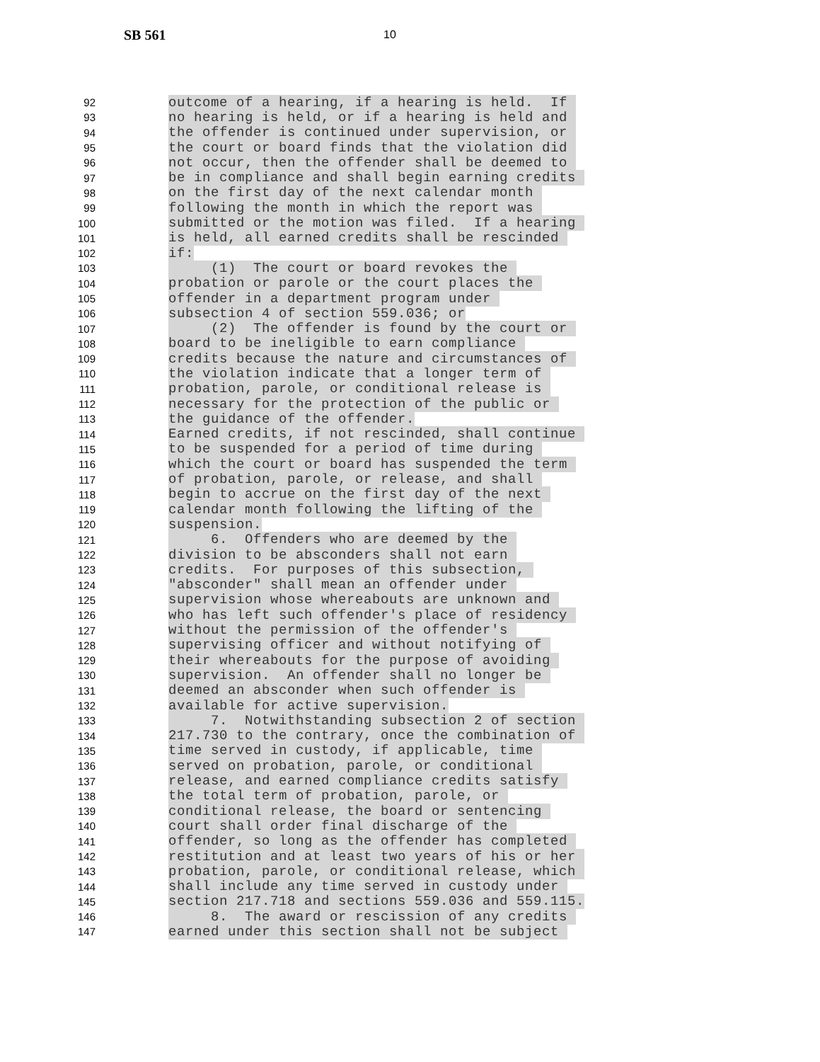SB 561 10
92 outcome of a hearing, if a hearing is held. If
93 no hearing is held, or if a hearing is held and
94 the offender is continued under supervision, or
95 the court or board finds that the violation did
96 not occur, then the offender shall be deemed to
97 be in compliance and shall begin earning credits
98 on the first day of the next calendar month
99 following the month in which the report was
100 submitted or the motion was filed. If a hearing
101 is held, all earned credits shall be rescinded
102 if:
103 (1) The court or board revokes the
104 probation or parole or the court places the
105 offender in a department program under
106 subsection 4 of section 559.036; or
107 (2) The offender is found by the court or
108 board to be ineligible to earn compliance
109 credits because the nature and circumstances of
110 the violation indicate that a longer term of
111 probation, parole, or conditional release is
112 necessary for the protection of the public or
113 the guidance of the offender.
114 Earned credits, if not rescinded, shall continue
115 to be suspended for a period of time during
116 which the court or board has suspended the term
117 of probation, parole, or release, and shall
118 begin to accrue on the first day of the next
119 calendar month following the lifting of the
120 suspension.
121 6. Offenders who are deemed by the
122 division to be absconders shall not earn
123 credits. For purposes of this subsection,
124 "absconder" shall mean an offender under
125 supervision whose whereabouts are unknown and
126 who has left such offender's place of residency
127 without the permission of the offender's
128 supervising officer and without notifying of
129 their whereabouts for the purpose of avoiding
130 supervision. An offender shall no longer be
131 deemed an absconder when such offender is
132 available for active supervision.
133 7. Notwithstanding subsection 2 of section
134 217.730 to the contrary, once the combination of
135 time served in custody, if applicable, time
136 served on probation, parole, or conditional
137 release, and earned compliance credits satisfy
138 the total term of probation, parole, or
139 conditional release, the board or sentencing
140 court shall order final discharge of the
141 offender, so long as the offender has completed
142 restitution and at least two years of his or her
143 probation, parole, or conditional release, which
144 shall include any time served in custody under
145 section 217.718 and sections 559.036 and 559.115.
146 8. The award or rescission of any credits
147 earned under this section shall not be subject